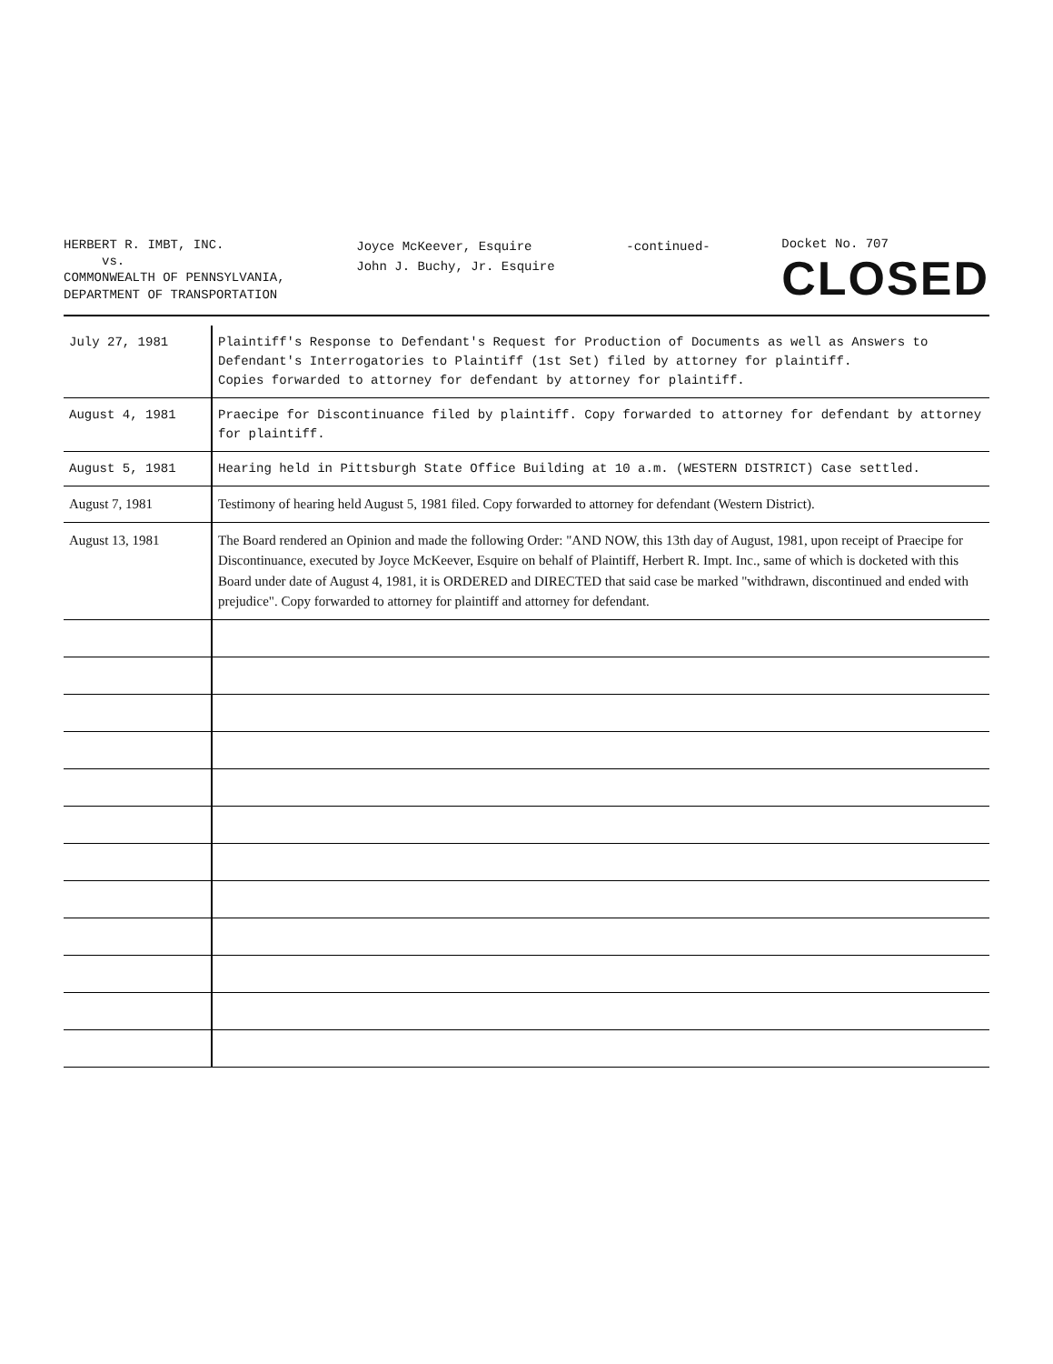HERBERT R. IMBT, INC.
vs.
COMMONWEALTH OF PENNSYLVANIA,
DEPARTMENT OF TRANSPORTATION
Joyce McKeever, Esquire
John J. Buchy, Jr. Esquire
-continued-
Docket No. 707
CLOSED
| July 27, 1981 | Plaintiff's Response to Defendant's Request for Production of Documents as well as Answers to Defendant's Interrogatories to Plaintiff (1st Set) filed by attorney for plaintiff. Copies forwarded to attorney for defendant by attorney for plaintiff. |
| August 4, 1981 | Praecipe for Discontinuance filed by plaintiff. Copy forwarded to attorney for defendant by attorney for plaintiff. |
| August 5, 1981 | Hearing held in Pittsburgh State Office Building at 10 a.m. (WESTERN DISTRICT) Case settled. |
| August 7, 1981 | Testimony of hearing held August 5, 1981 filed. Copy forwarded to attorney for defendant (Western District). |
| August 13, 1981 | The Board rendered an Opinion and made the following Order: "AND NOW, this 13th day of August, 1981, upon receipt of Praecipe for Discontinuance, executed by Joyce McKeever, Esquire on behalf of Plaintiff, Herbert R. Impt. Inc., same of which is docketed with this Board under date of August 4, 1981, it is ORDERED and DIRECTED that said case be marked "withdrawn, discontinued and ended with prejudice". Copy forwarded to attorney for plaintiff and attorney for defendant. |